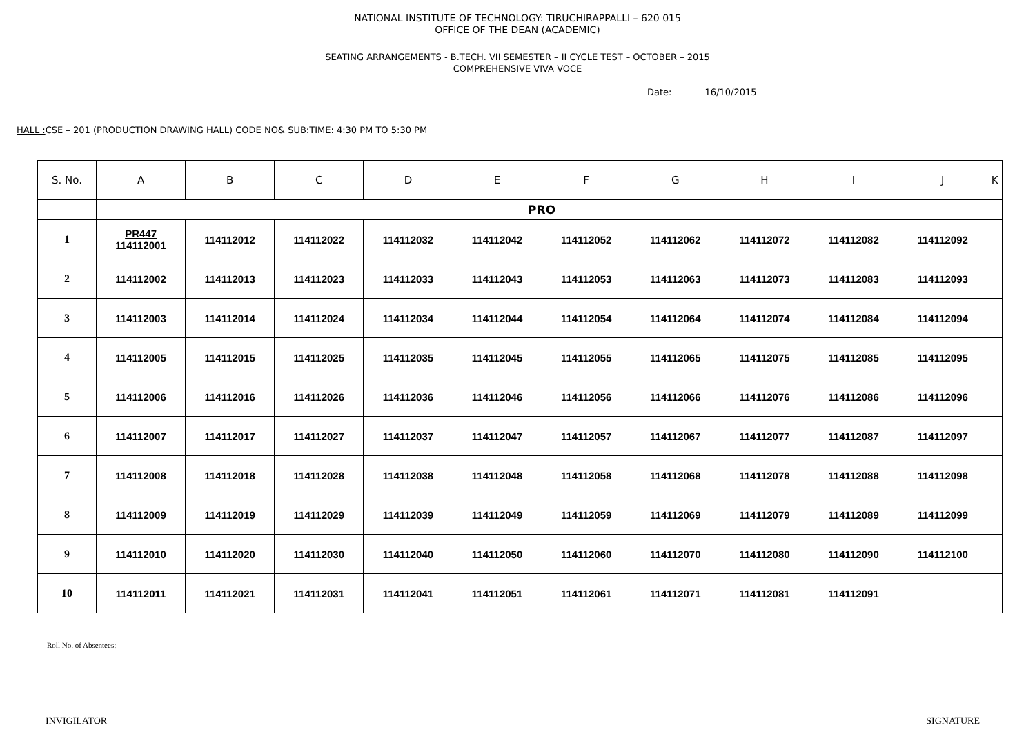NATIONAL INSTITUTE OF TECHNOLOGY: TIRUCHIRAPPALLI – 620 015
OFFICE OF THE DEAN (ACADEMIC)
SEATING ARRANGEMENTS - B.TECH. VII SEMESTER – II CYCLE TEST – OCTOBER – 2015
COMPREHENSIVE VIVA VOCE
Date: 16/10/2015
HALL : CSE – 201 (PRODUCTION DRAWING HALL) CODE NO& SUB:TIME: 4:30 PM TO 5:30 PM
| S. No. | A | B | C | D | E | F | G | H | I | J | K |
| --- | --- | --- | --- | --- | --- | --- | --- | --- | --- | --- | --- |
| | PRO | | | | | | | | | | |
| 1 | PR447 114112001 | 114112012 | 114112022 | 114112032 | 114112042 | 114112052 | 114112062 | 114112072 | 114112082 | 114112092 | |
| 2 | 114112002 | 114112013 | 114112023 | 114112033 | 114112043 | 114112053 | 114112063 | 114112073 | 114112083 | 114112093 | |
| 3 | 114112003 | 114112014 | 114112024 | 114112034 | 114112044 | 114112054 | 114112064 | 114112074 | 114112084 | 114112094 | |
| 4 | 114112005 | 114112015 | 114112025 | 114112035 | 114112045 | 114112055 | 114112065 | 114112075 | 114112085 | 114112095 | |
| 5 | 114112006 | 114112016 | 114112026 | 114112036 | 114112046 | 114112056 | 114112066 | 114112076 | 114112086 | 114112096 | |
| 6 | 114112007 | 114112017 | 114112027 | 114112037 | 114112047 | 114112057 | 114112067 | 114112077 | 114112087 | 114112097 | |
| 7 | 114112008 | 114112018 | 114112028 | 114112038 | 114112048 | 114112058 | 114112068 | 114112078 | 114112088 | 114112098 | |
| 8 | 114112009 | 114112019 | 114112029 | 114112039 | 114112049 | 114112059 | 114112069 | 114112079 | 114112089 | 114112099 | |
| 9 | 114112010 | 114112020 | 114112030 | 114112040 | 114112050 | 114112060 | 114112070 | 114112080 | 114112090 | 114112100 | |
| 10 | 114112011 | 114112021 | 114112031 | 114112041 | 114112051 | 114112061 | 114112071 | 114112081 | 114112091 | | |
Roll No. of Absentees:------------------------------------------------------------------------------------------------------------------------------------------------------------------------------------------------------------------------------------------------------------------------------------------------------------------------------------------------------------------------------------------------------------
------------------------------------------------------------------------------------------------------------------------------------------------------------------------------------------------------------------------------------------------------------------------------------------------------------------------------------------------------------------------------------------------------------------------------------
INVIGILATOR SIGNATURE